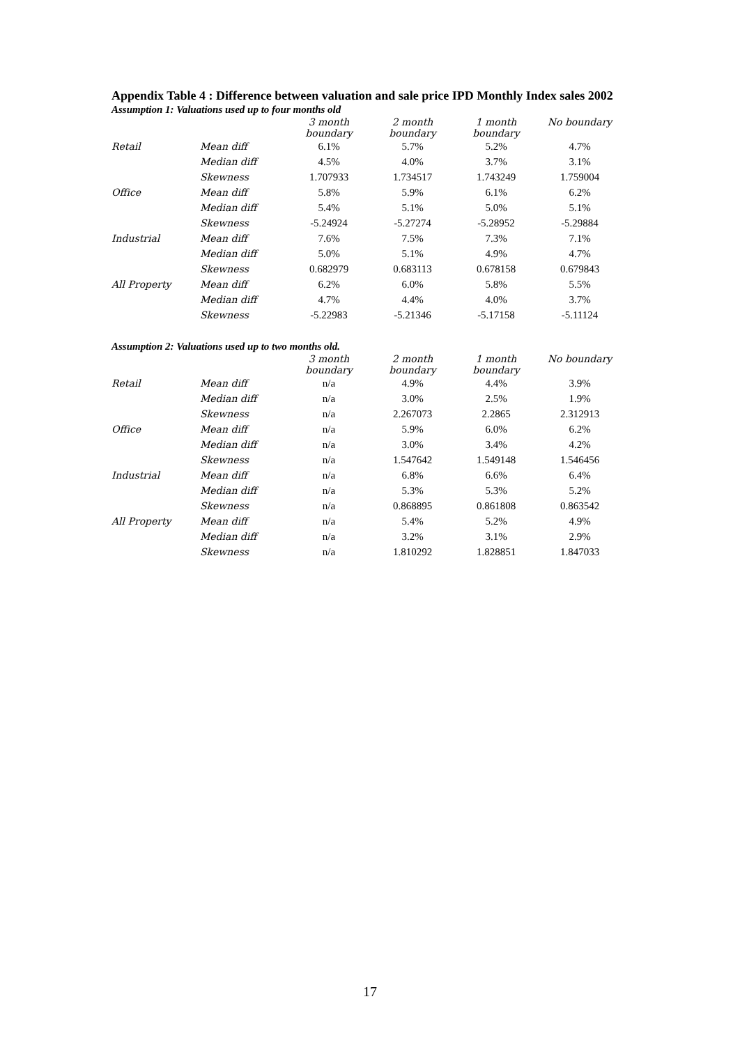Appendix Table 4 : Difference between valuation and sale price IPD Monthly Index sales 2002
Assumption 1: Valuations used up to four months old
| | | 3 month boundary | 2 month boundary | 1 month boundary | No boundary |
| Retail | Mean diff | 6.1% | 5.7% | 5.2% | 4.7% |
| | Median diff | 4.5% | 4.0% | 3.7% | 3.1% |
| | Skewness | 1.707933 | 1.734517 | 1.743249 | 1.759004 |
| Office | Mean diff | 5.8% | 5.9% | 6.1% | 6.2% |
| | Median diff | 5.4% | 5.1% | 5.0% | 5.1% |
| | Skewness | -5.24924 | -5.27274 | -5.28952 | -5.29884 |
| Industrial | Mean diff | 7.6% | 7.5% | 7.3% | 7.1% |
| | Median diff | 5.0% | 5.1% | 4.9% | 4.7% |
| | Skewness | 0.682979 | 0.683113 | 0.678158 | 0.679843 |
| All Property | Mean diff | 6.2% | 6.0% | 5.8% | 5.5% |
| | Median diff | 4.7% | 4.4% | 4.0% | 3.7% |
| | Skewness | -5.22983 | -5.21346 | -5.17158 | -5.11124 |
Assumption 2: Valuations used up to two months old.
| | | 3 month boundary | 2 month boundary | 1 month boundary | No boundary |
| Retail | Mean diff | n/a | 4.9% | 4.4% | 3.9% |
| | Median diff | n/a | 3.0% | 2.5% | 1.9% |
| | Skewness | n/a | 2.267073 | 2.2865 | 2.312913 |
| Office | Mean diff | n/a | 5.9% | 6.0% | 6.2% |
| | Median diff | n/a | 3.0% | 3.4% | 4.2% |
| | Skewness | n/a | 1.547642 | 1.549148 | 1.546456 |
| Industrial | Mean diff | n/a | 6.8% | 6.6% | 6.4% |
| | Median diff | n/a | 5.3% | 5.3% | 5.2% |
| | Skewness | n/a | 0.868895 | 0.861808 | 0.863542 |
| All Property | Mean diff | n/a | 5.4% | 5.2% | 4.9% |
| | Median diff | n/a | 3.2% | 3.1% | 2.9% |
| | Skewness | n/a | 1.810292 | 1.828851 | 1.847033 |
17